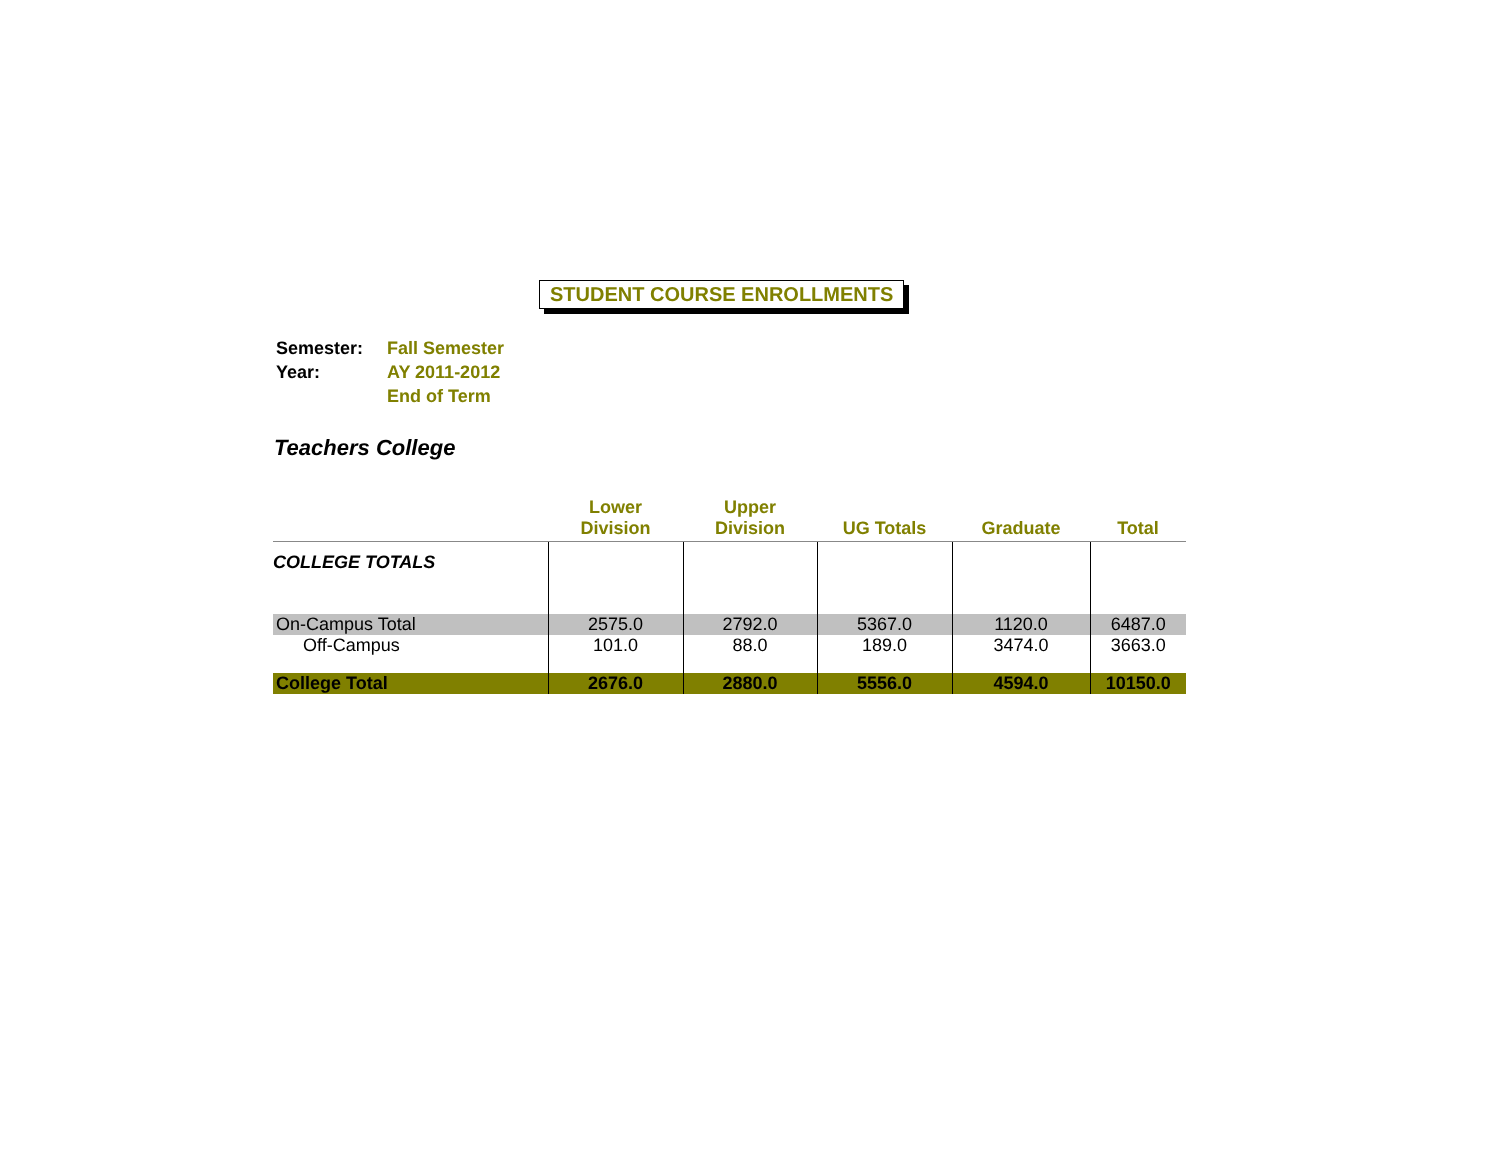STUDENT COURSE ENROLLMENTS
| Semester: | Fall Semester |
| Year: | AY 2011-2012 |
| | End of Term |
Teachers College
| | Lower Division | Upper Division | UG Totals | Graduate | Total |
| --- | --- | --- | --- | --- | --- |
| COLLEGE TOTALS | | | | | |
| On-Campus Total | 2575.0 | 2792.0 | 5367.0 | 1120.0 | 6487.0 |
| Off-Campus | 101.0 | 88.0 | 189.0 | 3474.0 | 3663.0 |
| College Total | 2676.0 | 2880.0 | 5556.0 | 4594.0 | 10150.0 |